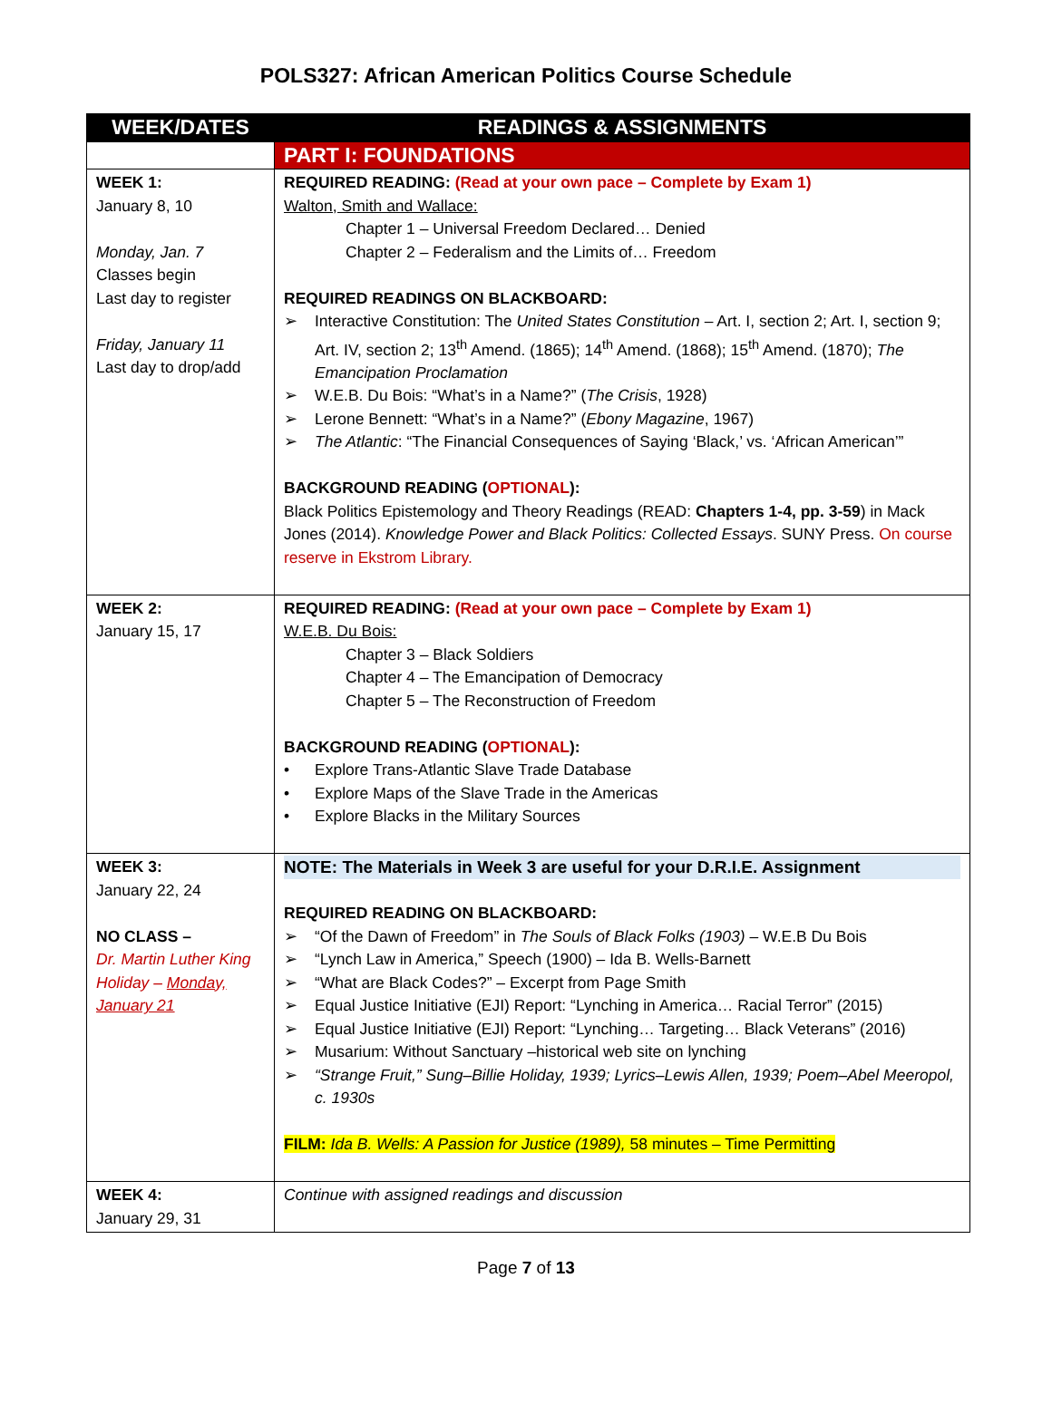POLS327: African American Politics Course Schedule
| WEEK/DATES | READINGS & ASSIGNMENTS |
| --- | --- |
| | PART I: FOUNDATIONS |
| WEEK 1: January 8, 10 Monday, Jan. 7 Classes begin Last day to register Friday, January 11 Last day to drop/add | REQUIRED READING: (Read at your own pace – Complete by Exam 1) Walton, Smith and Wallace: Chapter 1 – Universal Freedom Declared… Denied Chapter 2 – Federalism and the Limits of… Freedom REQUIRED READINGS ON BLACKBOARD: ➢ Interactive Constitution: The United States Constitution – Art. I, section 2; Art. I, section 9; Art. IV, section 2; 13<sup>th</sup> Amend. (1865); 14<sup>th</sup> Amend. (1868); 15<sup>th</sup> Amend. (1870); The Emancipation Proclamation ➢ W.E.B. Du Bois: “What’s in a Name?” ( The Crisis , 1928) ➢ Lerone Bennett: “What’s in a Name?” ( Ebony Magazine , 1967) ➢ The Atlantic : “The Financial Consequences of Saying ‘Black,’ vs. ‘African American’” BACKGROUND READING ( OPTIONAL ): Black Politics Epistemology and Theory Readings (READ: Chapters 1-4, pp. 3-59 ) in Mack Jones (2014). Knowledge Power and Black Politics: Collected Essays . SUNY Press. On course reserve in Ekstrom Library. |
| WEEK 2: January 15, 17 | REQUIRED READING: (Read at your own pace – Complete by Exam 1) W.E.B. Du Bois: Chapter 3 – Black Soldiers Chapter 4 – The Emancipation of Democracy Chapter 5 – The Reconstruction of Freedom BACKGROUND READING ( OPTIONAL ): • Explore Trans-Atlantic Slave Trade Database • Explore Maps of the Slave Trade in the Americas • Explore Blacks in the Military Sources |
| WEEK 3: January 22, 24 NO CLASS – Dr. Martin Luther King Holiday – Monday, January 21 | NOTE: The Materials in Week 3 are useful for your D.R.I.E. Assignment REQUIRED READING ON BLACKBOARD: ➢ “Of the Dawn of Freedom” in The Souls of Black Folks (1903) – W.E.B Du Bois ➢ “Lynch Law in America,” Speech (1900) – Ida B. Wells-Barnett ➢ “What are Black Codes?” – Excerpt from Page Smith ➢ Equal Justice Initiative (EJI) Report: “Lynching in America… Racial Terror” (2015) ➢ Equal Justice Initiative (EJI) Report: “Lynching… Targeting… Black Veterans” (2016) ➢ Musarium: Without Sanctuary –historical web site on lynching ➢ “Strange Fruit,” Sung–Billie Holiday, 1939; Lyrics–Lewis Allen, 1939; Poem–Abel Meeropol, c. 1930s FILM: Ida B. Wells: A Passion for Justice (1989), 58 minutes – Time Permitting |
| WEEK 4: January 29, 31 | Continue with assigned readings and discussion |
Page 7 of 13